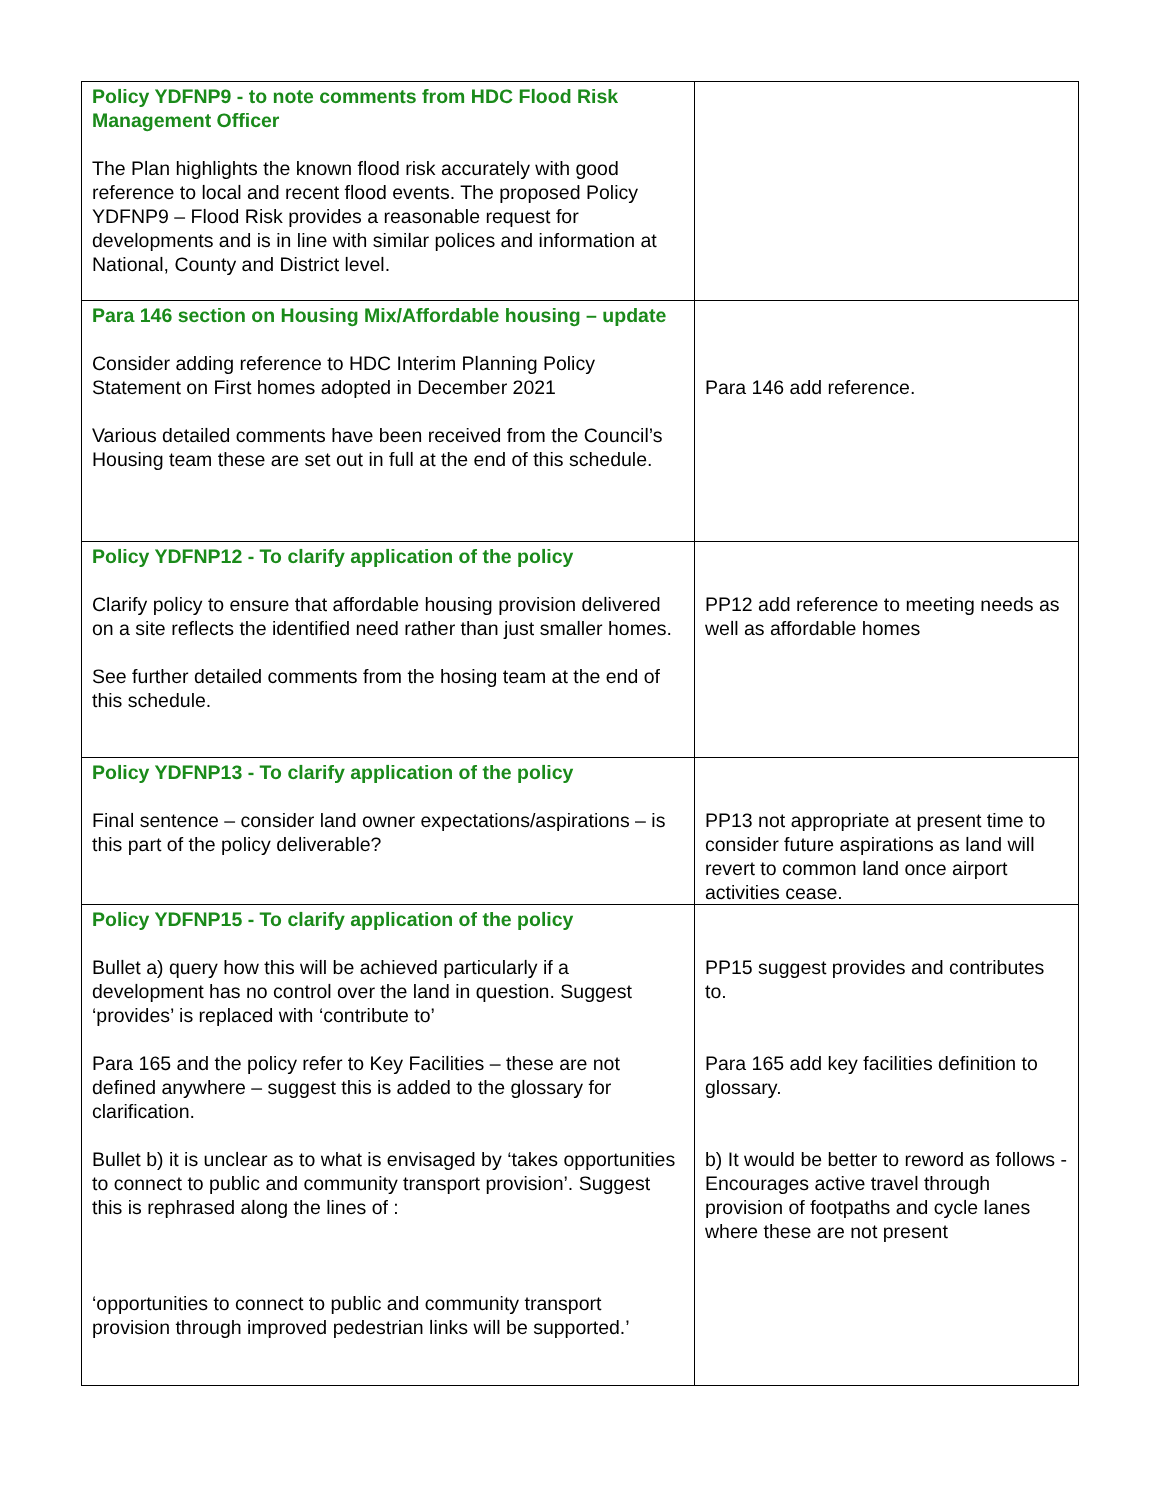| Policy YDFNP9 - to note comments from HDC Flood Risk Management Officer The Plan highlights the known flood risk accurately with good reference to local and recent flood events. The proposed Policy YDFNP9 – Flood Risk provides a reasonable request for developments and is in line with similar polices and information at National, County and District level. | |
| Para 146 section on Housing Mix/Affordable housing – update Consider adding reference to HDC Interim Planning Policy Statement on First homes adopted in December 2021 Various detailed comments have been received from the Council’s Housing team these are set out in full at the end of this schedule. | Para 146 add reference. |
| Policy YDFNP12 - To clarify application of the policy Clarify policy to ensure that affordable housing provision delivered on a site reflects the identified need rather than just smaller homes. See further detailed comments from the hosing team at the end of this schedule. | PP12 add reference to meeting needs as well as affordable homes |
| Policy YDFNP13 - To clarify application of the policy Final sentence – consider land owner expectations/aspirations – is this part of the policy deliverable? | PP13 not appropriate at present time to consider future aspirations as land will revert to common land once airport activities cease. |
| Policy YDFNP15 - To clarify application of the policy Bullet a) query how this will be achieved particularly if a development has no control over the land in question. Suggest ‘provides’ is replaced with ‘contribute to’ Para 165 and the policy refer to Key Facilities – these are not defined anywhere – suggest this is added to the glossary for clarification. Bullet b) it is unclear as to what is envisaged by ‘takes opportunities to connect to public and community transport provision’. Suggest this is rephrased along the lines of : ‘opportunities to connect to public and community transport provision through improved pedestrian links will be supported.’ | PP15 suggest provides and contributes to. Para 165 add key facilities definition to glossary. b) It would be better to reword as follows - Encourages active travel through provision of footpaths and cycle lanes where these are not present |